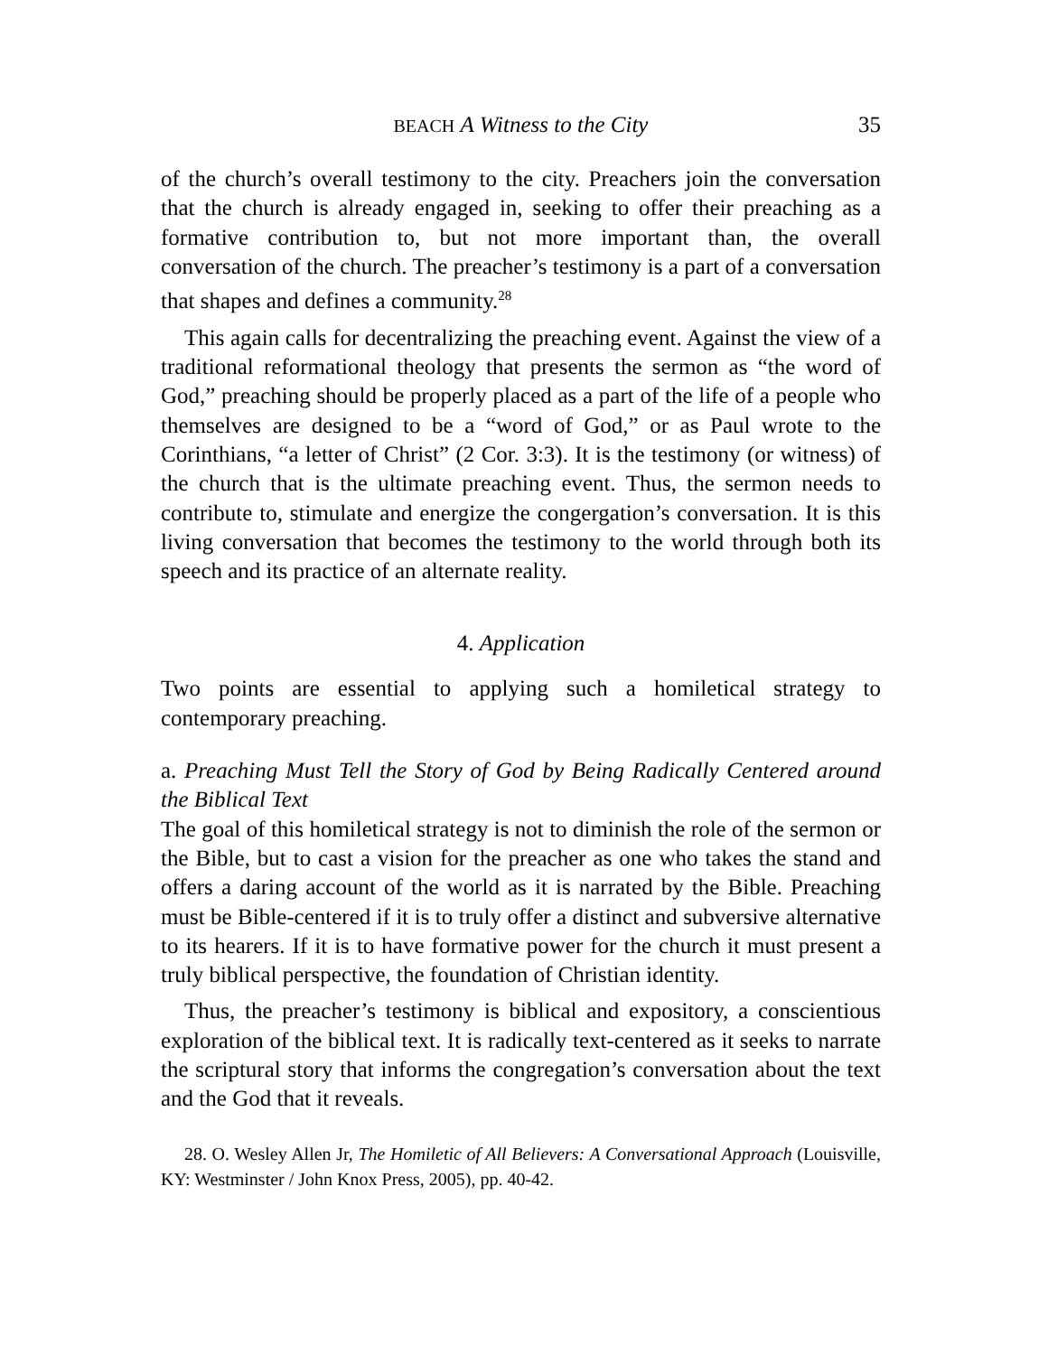BEACH A Witness to the City 35
of the church’s overall testimony to the city. Preachers join the conversation that the church is already engaged in, seeking to offer their preaching as a formative contribution to, but not more important than, the overall conversation of the church. The preacher’s testimony is a part of a conversation that shapes and defines a community.<sup>28</sup>
This again calls for decentralizing the preaching event. Against the view of a traditional reformational theology that presents the sermon as “the word of God,” preaching should be properly placed as a part of the life of a people who themselves are designed to be a “word of God,” or as Paul wrote to the Corinthians, “a letter of Christ” (2 Cor. 3:3). It is the testimony (or witness) of the church that is the ultimate preaching event. Thus, the sermon needs to contribute to, stimulate and energize the congergation’s conversation. It is this living conversation that becomes the testimony to the world through both its speech and its practice of an alternate reality.
4. Application
Two points are essential to applying such a homiletical strategy to contemporary preaching.
a. Preaching Must Tell the Story of God by Being Radically Centered around the Biblical Text
The goal of this homiletical strategy is not to diminish the role of the sermon or the Bible, but to cast a vision for the preacher as one who takes the stand and offers a daring account of the world as it is narrated by the Bible. Preaching must be Bible-centered if it is to truly offer a distinct and subversive alternative to its hearers. If it is to have formative power for the church it must present a truly biblical perspective, the foundation of Christian identity.
Thus, the preacher’s testimony is biblical and expository, a conscientious exploration of the biblical text. It is radically text-centered as it seeks to narrate the scriptural story that informs the congregation’s conversation about the text and the God that it reveals.
28. O. Wesley Allen Jr, The Homiletic of All Believers: A Conversational Approach (Louisville, KY: Westminster / John Knox Press, 2005), pp. 40-42.